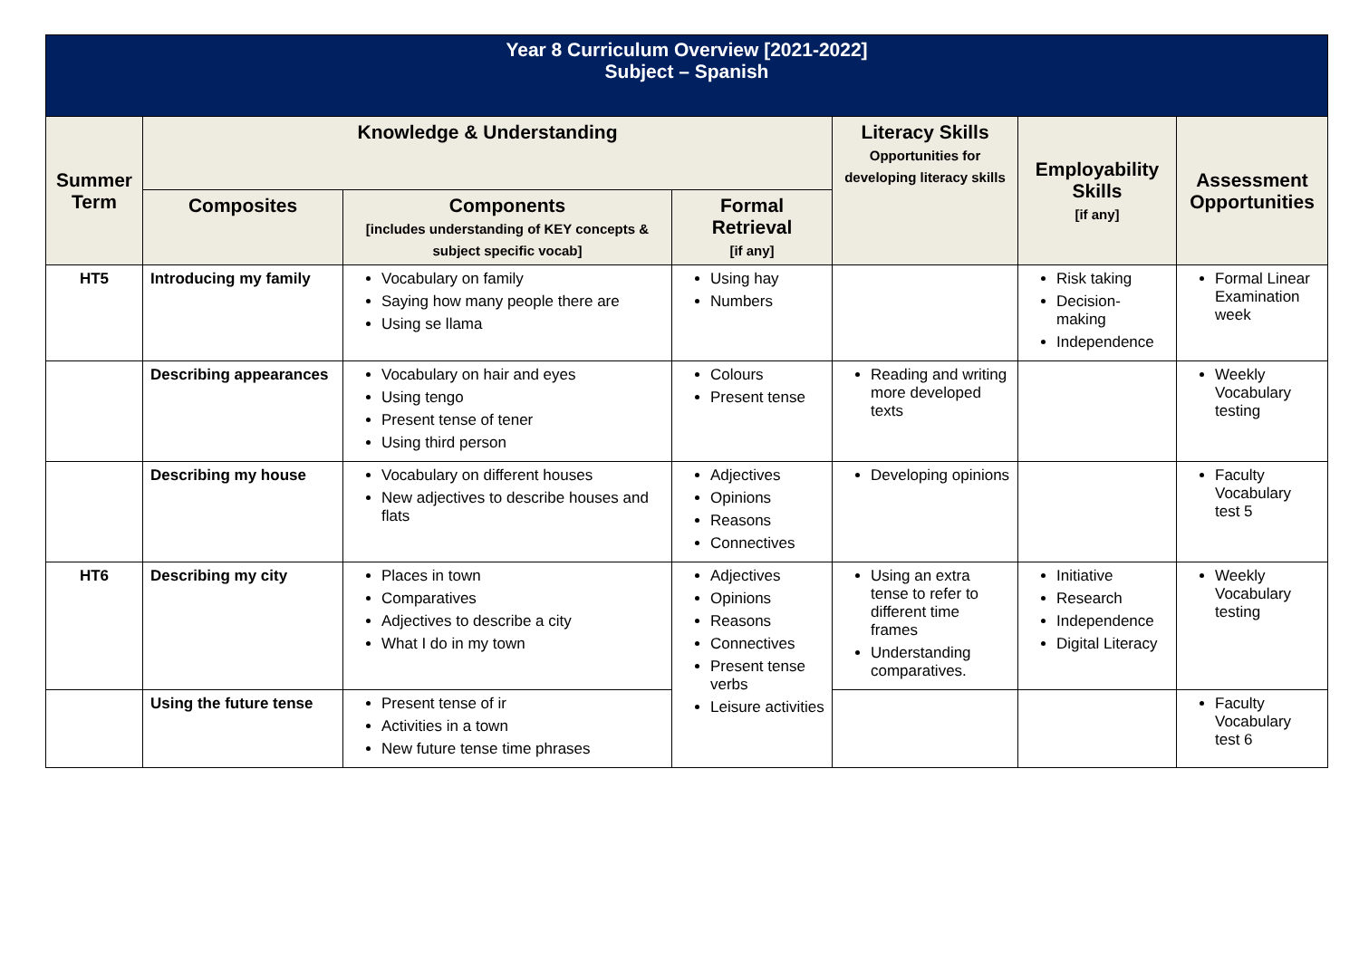| Year 8 Curriculum Overview [2021-2022] Subject – Spanish | | | | | | |
| Summer Term | Knowledge & Understanding | | | Literacy Skills Opportunities for developing literacy skills | Employability Skills [if any] | Assessment Opportunities |
| | Composites | Components [includes understanding of KEY concepts & subject specific vocab] | Formal Retrieval [if any] | | | |
| HT5 | Introducing my family | Vocabulary on family Saying how many people there are Using se llama | Using hay Numbers | | Risk taking Decision-making Independence | Formal Linear Examination week |
| | Describing appearances | Vocabulary on hair and eyes Using tengo Present tense of tener Using third person | Colours Present tense | Reading and writing more developed texts | | Weekly Vocabulary testing |
| | Describing my house | Vocabulary on different houses New adjectives to describe houses and flats | Adjectives Opinions Reasons Connectives | Developing opinions | | Faculty Vocabulary test 5 |
| HT6 | Describing my city | Places in town Comparatives Adjectives to describe a city What I do in my town | Adjectives Opinions Reasons Connectives Present tense verbs Leisure activities | Using an extra tense to refer to different time frames Understanding comparatives. | Initiative Research Independence Digital Literacy | Weekly Vocabulary testing |
| | Using the future tense | Present tense of ir Activities in a town New future tense time phrases | | | | Faculty Vocabulary test 6 |